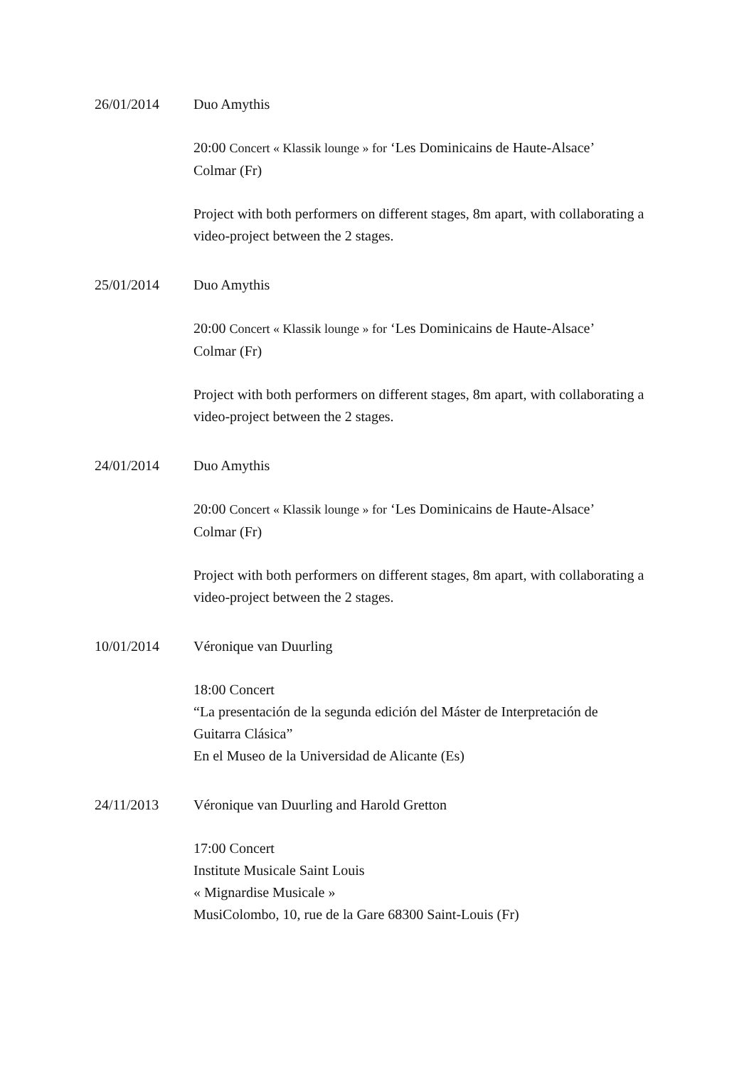26/01/2014 Duo Amythis
20:00 Concert « Klassik lounge » for ‘Les Dominicains de Haute-Alsace’
Colmar (Fr)
Project with both performers on different stages, 8m apart, with collaborating a video-project between the 2 stages.
25/01/2014 Duo Amythis
20:00 Concert « Klassik lounge » for ‘Les Dominicains de Haute-Alsace’
Colmar (Fr)
Project with both performers on different stages, 8m apart, with collaborating a video-project between the 2 stages.
24/01/2014 Duo Amythis
20:00 Concert « Klassik lounge » for ‘Les Dominicains de Haute-Alsace’
Colmar (Fr)
Project with both performers on different stages, 8m apart, with collaborating a video-project between the 2 stages.
10/01/2014 Véronique van Duurling
18:00 Concert
“La presentación de la segunda edición del Máster de Interpretación de Guitarra Clásica”
En el Museo de la Universidad de Alicante (Es)
24/11/2013 Véronique van Duurling and Harold Gretton
17:00 Concert
Institute Musicale Saint Louis
« Mignardise Musicale »
MusiColombo, 10, rue de la Gare 68300 Saint-Louis (Fr)